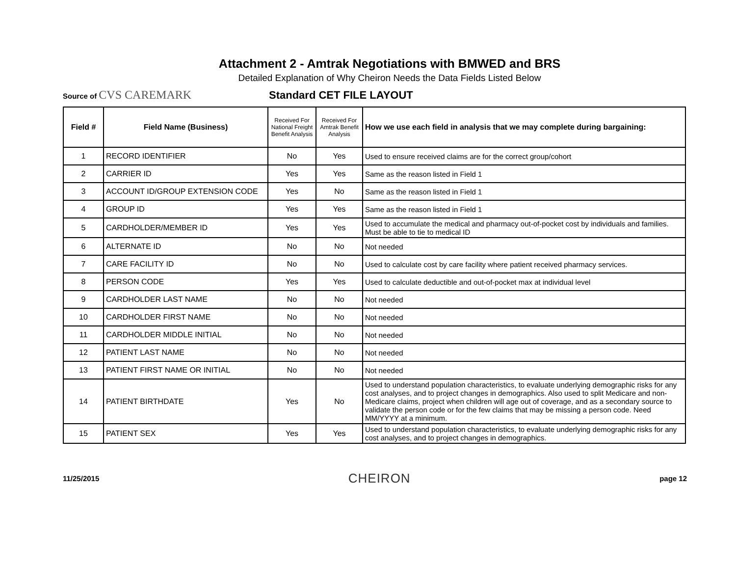Attachment 2 - Amtrak Negotiations with BMWED and BRS
Detailed Explanation of Why Cheiron Needs the Data Fields Listed Below
Source of CVS CAREMARK
Standard CET FILE LAYOUT
| Field # | Field Name (Business) | Received For National Freight Benefit Analysis | Received For Amtrak Benefit Analysis | How we use each field in analysis that we may complete during bargaining: |
| --- | --- | --- | --- | --- |
| 1 | RECORD IDENTIFIER | No | Yes | Used to ensure received claims are for the correct group/cohort |
| 2 | CARRIER ID | Yes | Yes | Same as the reason listed in Field 1 |
| 3 | ACCOUNT ID/GROUP EXTENSION CODE | Yes | No | Same as the reason listed in Field 1 |
| 4 | GROUP ID | Yes | Yes | Same as the reason listed in Field 1 |
| 5 | CARDHOLDER/MEMBER ID | Yes | Yes | Used to accumulate the medical and pharmacy out-of-pocket cost by individuals and families. Must be able to tie to medical ID |
| 6 | ALTERNATE ID | No | No | Not needed |
| 7 | CARE FACILITY ID | No | No | Used to calculate cost by care facility where patient received pharmacy services. |
| 8 | PERSON CODE | Yes | Yes | Used to calculate deductible and out-of-pocket max at individual level |
| 9 | CARDHOLDER LAST NAME | No | No | Not needed |
| 10 | CARDHOLDER FIRST NAME | No | No | Not needed |
| 11 | CARDHOLDER MIDDLE INITIAL | No | No | Not needed |
| 12 | PATIENT LAST NAME | No | No | Not needed |
| 13 | PATIENT FIRST NAME OR INITIAL | No | No | Not needed |
| 14 | PATIENT BIRTHDATE | Yes | No | Used to understand population characteristics, to evaluate underlying demographic risks for any cost analyses, and to project changes in demographics. Also used to split Medicare and non-Medicare claims, project when children will age out of coverage, and as a secondary source to validate the person code or for the few claims that may be missing a person code. Need MM/YYYY at a minimum. |
| 15 | PATIENT SEX | Yes | Yes | Used to understand population characteristics, to evaluate underlying demographic risks for any cost analyses, and to project changes in demographics. |
11/25/2015
CHEIRON
page 12